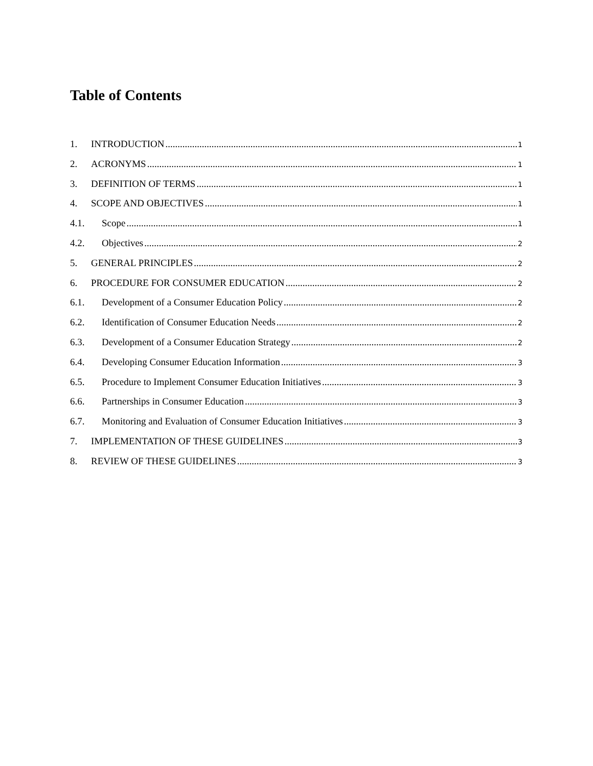Table of Contents
1. INTRODUCTION 1
2. ACRONYMS 1
3. DEFINITION OF TERMS 1
4. SCOPE AND OBJECTIVES 1
4.1. Scope 1
4.2. Objectives 2
5. GENERAL PRINCIPLES 2
6. PROCEDURE FOR CONSUMER EDUCATION 2
6.1. Development of a Consumer Education Policy 2
6.2. Identification of Consumer Education Needs 2
6.3. Development of a Consumer Education Strategy 2
6.4. Developing Consumer Education Information 3
6.5. Procedure to Implement Consumer Education Initiatives 3
6.6. Partnerships in Consumer Education 3
6.7. Monitoring and Evaluation of Consumer Education Initiatives 3
7. IMPLEMENTATION OF THESE GUIDELINES 3
8. REVIEW OF THESE GUIDELINES 3